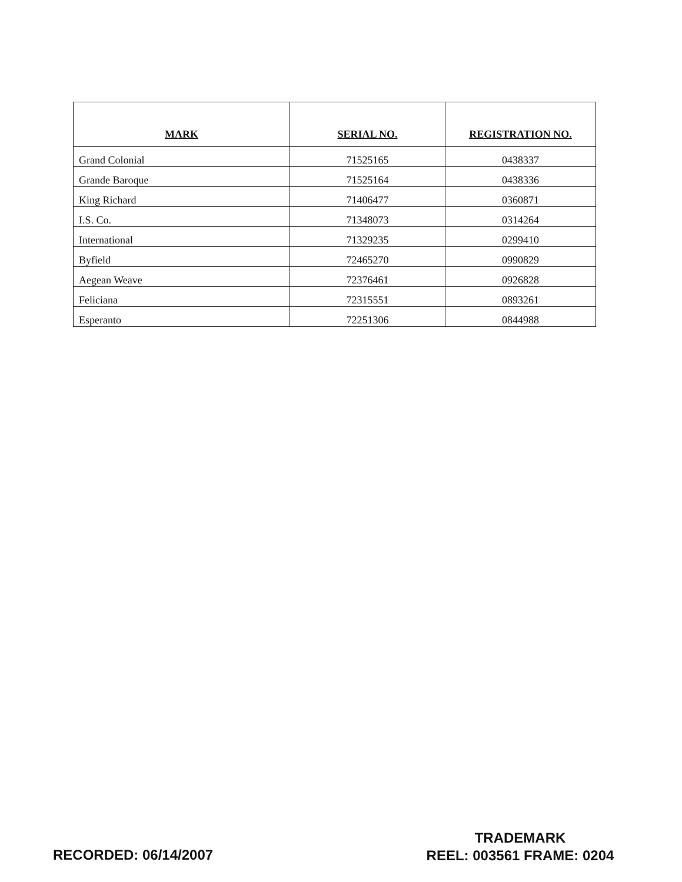| MARK | SERIAL NO. | REGISTRATION NO. |
| --- | --- | --- |
| Grand Colonial | 71525165 | 0438337 |
| Grande Baroque | 71525164 | 0438336 |
| King Richard | 71406477 | 0360871 |
| I.S. Co. | 71348073 | 0314264 |
| International | 71329235 | 0299410 |
| Byfield | 72465270 | 0990829 |
| Aegean Weave | 72376461 | 0926828 |
| Feliciana | 72315551 | 0893261 |
| Esperanto | 72251306 | 0844988 |
RECORDED: 06/14/2007
TRADEMARK
REEL: 003561 FRAME: 0204